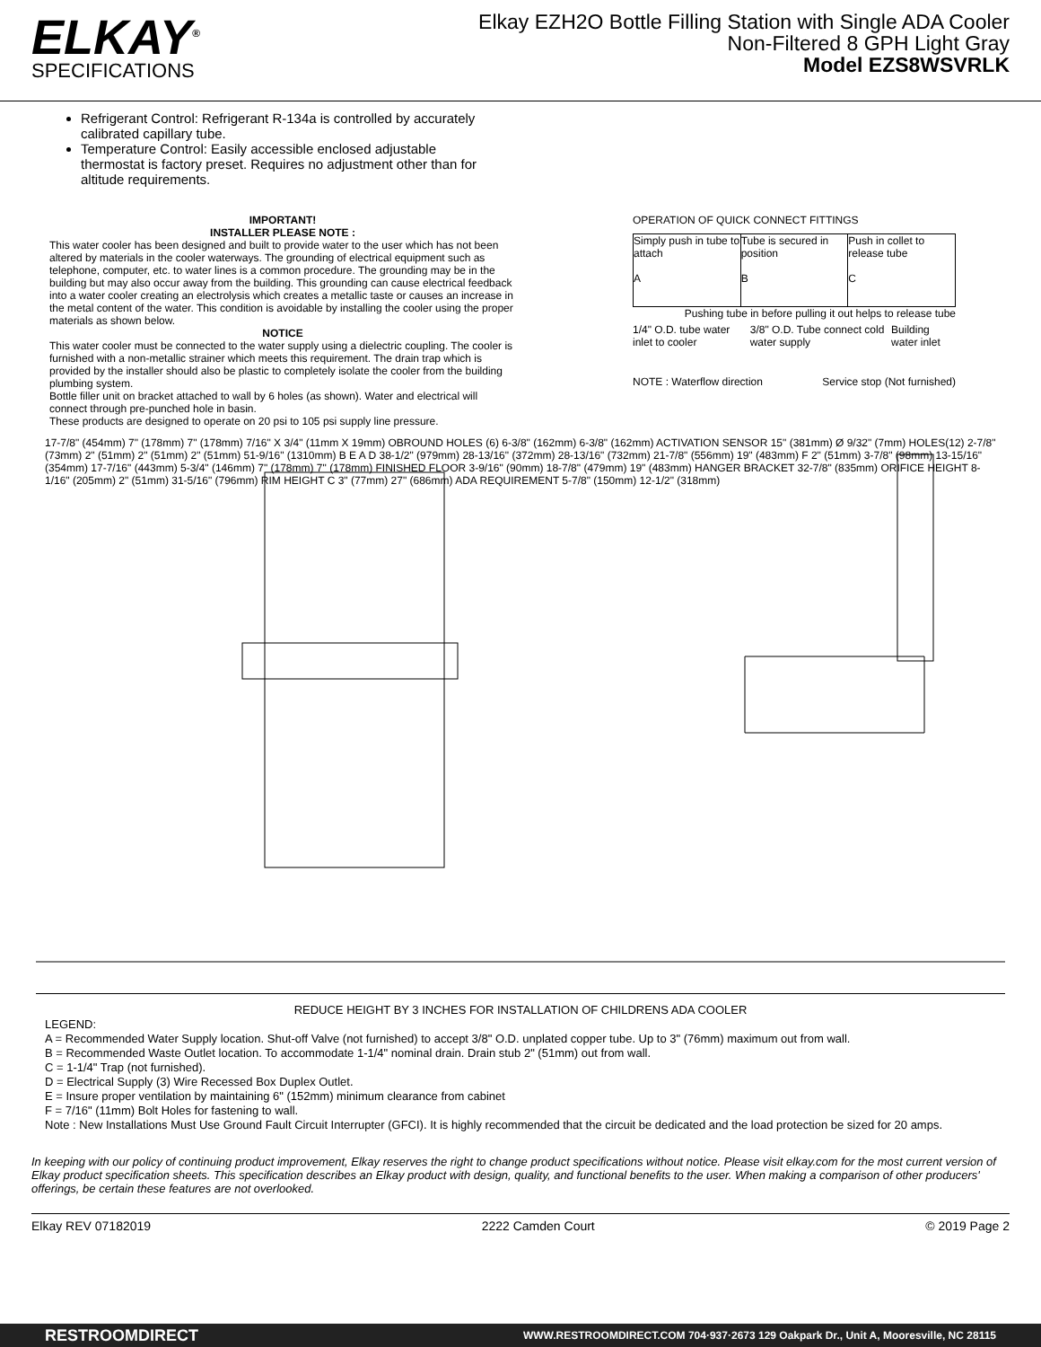ELKAY<sup>®</sup>
SPECIFICATIONS
Elkay EZH2O Bottle Filling Station with Single ADA Cooler
Non-Filtered 8 GPH Light Gray
Model EZS8WSVRLK
Refrigerant Control: Refrigerant R-134a is controlled by accurately calibrated capillary tube.
Temperature Control: Easily accessible enclosed adjustable thermostat is factory preset. Requires no adjustment other than for altitude requirements.
IMPORTANT!
INSTALLER PLEASE NOTE :
This water cooler has been designed and built to provide water to the user which has not been altered by materials in the cooler waterways. The grounding of electrical equipment such as telephone, computer, etc. to water lines is a common procedure. The grounding may be in the building but may also occur away from the building. This grounding can cause electrical feedback into a water cooler creating an electrolysis which creates a metallic taste or causes an increase in the metal content of the water. This condition is avoidable by installing the cooler using the proper materials as shown below.
NOTICE
This water cooler must be connected to the water supply using a dielectric coupling. The cooler is furnished with a non-metallic strainer which meets this requirement. The drain trap which is provided by the installer should also be plastic to completely isolate the cooler from the building plumbing system.
Bottle filler unit on bracket attached to wall by 6 holes (as shown). Water and electrical will connect through pre-punched hole in basin.
These products are designed to operate on 20 psi to 105 psi supply line pressure.
OPERATION OF QUICK CONNECT FITTINGS
Simply push in tube to attach
A
Tube is secured in position
B
Push in collet to release tube
C
Pushing tube in before pulling it out helps to release tube
1/4" O.D. tube water inlet to cooler 3/8" O.D. Tube connect cold water supply Building water inlet
NOTE : Waterflow direction Service stop (Not furnished)
17-7/8" (454mm) 7" (178mm) 7" (178mm) 7/16" X 3/4" (11mm X 19mm) OBROUND HOLES (6) 6-3/8" (162mm) 6-3/8" (162mm) ACTIVATION SENSOR 15" (381mm) Ø 9/32" (7mm) HOLES(12) 2-7/8" (73mm) 2" (51mm) 2" (51mm) 2" (51mm) 51-9/16" (1310mm) B E A D 38-1/2" (979mm) 28-13/16" (372mm) 28-13/16" (732mm) 21-7/8" (556mm) 19" (483mm) F 2" (51mm) 3-7/8" (98mm) 13-15/16" (354mm) 17-7/16" (443mm) 5-3/4" (146mm) 7" (178mm) 7" (178mm) FINISHED FLOOR 3-9/16" (90mm) 18-7/8" (479mm) 19" (483mm) HANGER BRACKET 32-7/8" (835mm) ORIFICE HEIGHT 8-1/16" (205mm) 2" (51mm) 31-5/16" (796mm) RIM HEIGHT C 3" (77mm) 27" (686mm) ADA REQUIREMENT 5-7/8" (150mm) 12-1/2" (318mm)
REDUCE HEIGHT BY 3 INCHES FOR INSTALLATION OF CHILDRENS ADA COOLER
LEGEND:
A = Recommended Water Supply location. Shut-off Valve (not furnished) to accept 3/8" O.D. unplated copper tube. Up to 3" (76mm) maximum out from wall.
B = Recommended Waste Outlet location. To accommodate 1-1/4" nominal drain. Drain stub 2" (51mm) out from wall.
C = 1-1/4" Trap (not furnished).
D = Electrical Supply (3) Wire Recessed Box Duplex Outlet.
E = Insure proper ventilation by maintaining 6" (152mm) minimum clearance from cabinet
F = 7/16" (11mm) Bolt Holes for fastening to wall.
Note : New Installations Must Use Ground Fault Circuit Interrupter (GFCI). It is highly recommended that the circuit be dedicated and the load protection be sized for 20 amps.
In keeping with our policy of continuing product improvement, Elkay reserves the right to change product specifications without notice. Please visit elkay.com for the most current version of Elkay product specification sheets. This specification describes an Elkay product with design, quality, and functional benefits to the user. When making a comparison of other producers' offerings, be certain these features are not overlooked.
Elkay REV 07182019 2222 Camden Court © 2019 Page 2
RESTROOMDIRECT WWW.RESTROOMDIRECT.COM 704·937·2673 129 Oakpark Dr., Unit A, Mooresville, NC 28115